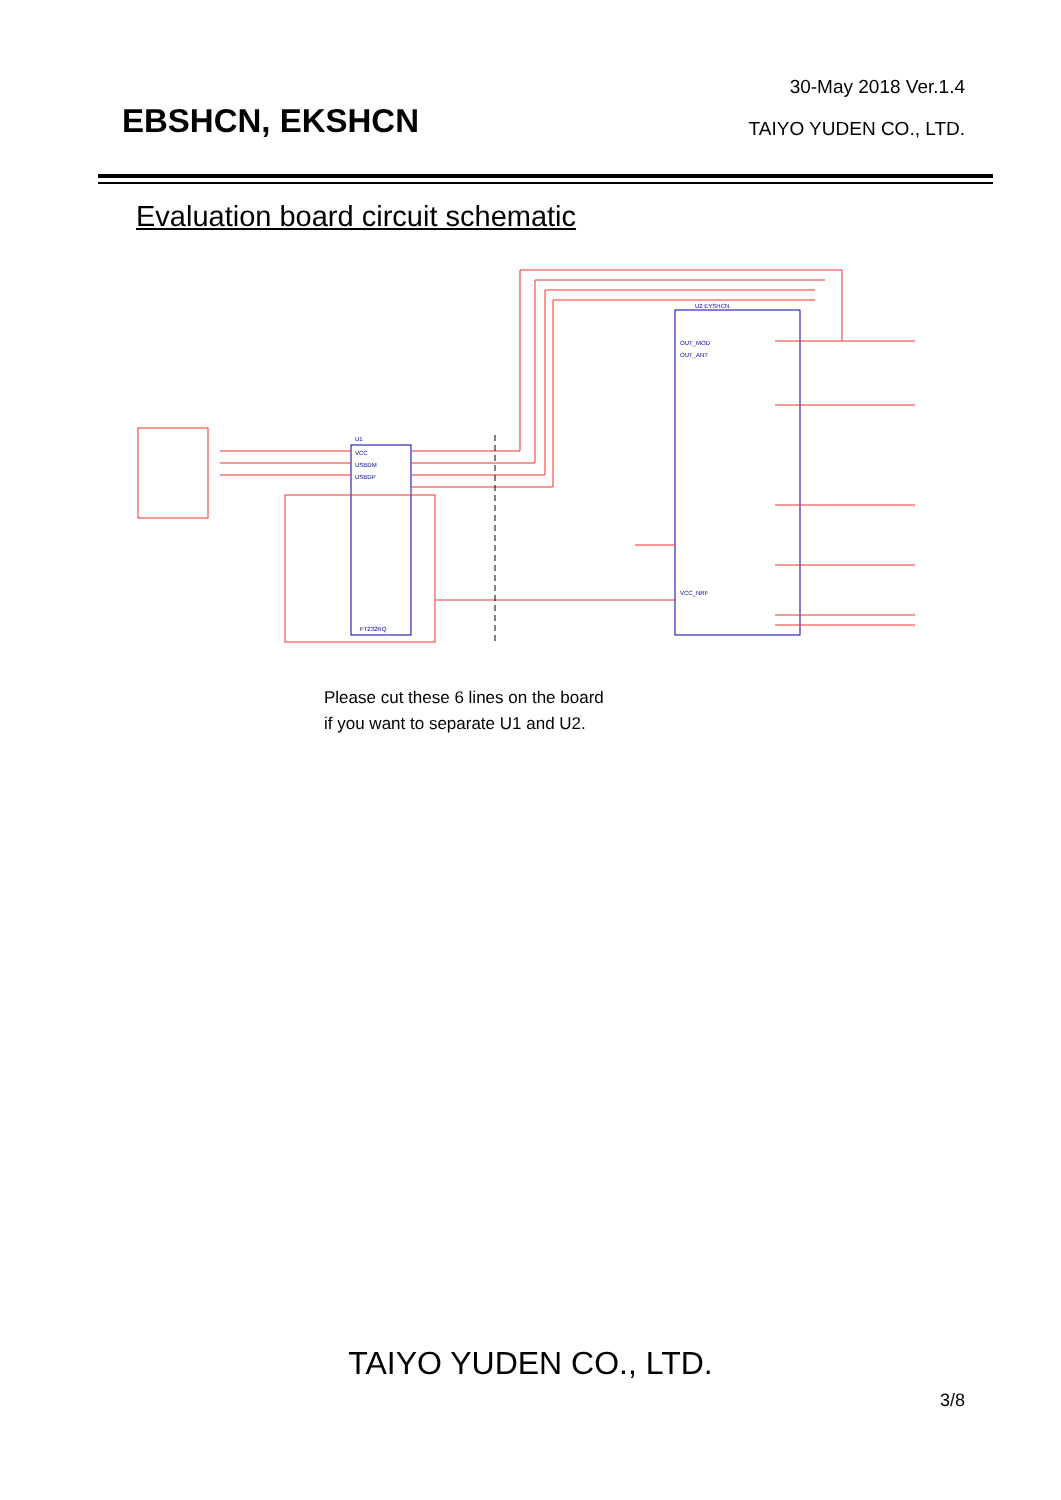EBSHCN, EKSHCN
30-May 2018 Ver.1.4
TAIYO YUDEN CO., LTD.
Evaluation board circuit schematic
U1
U2 EYSHCN
VCC
USBDM
USBDP
OUT_MOD
OUT_ANT
VCC_NRF
FT232RQ
Please cut these 6 lines on the board
if you want to separate U1 and U2.
TAIYO YUDEN CO., LTD.
3/8